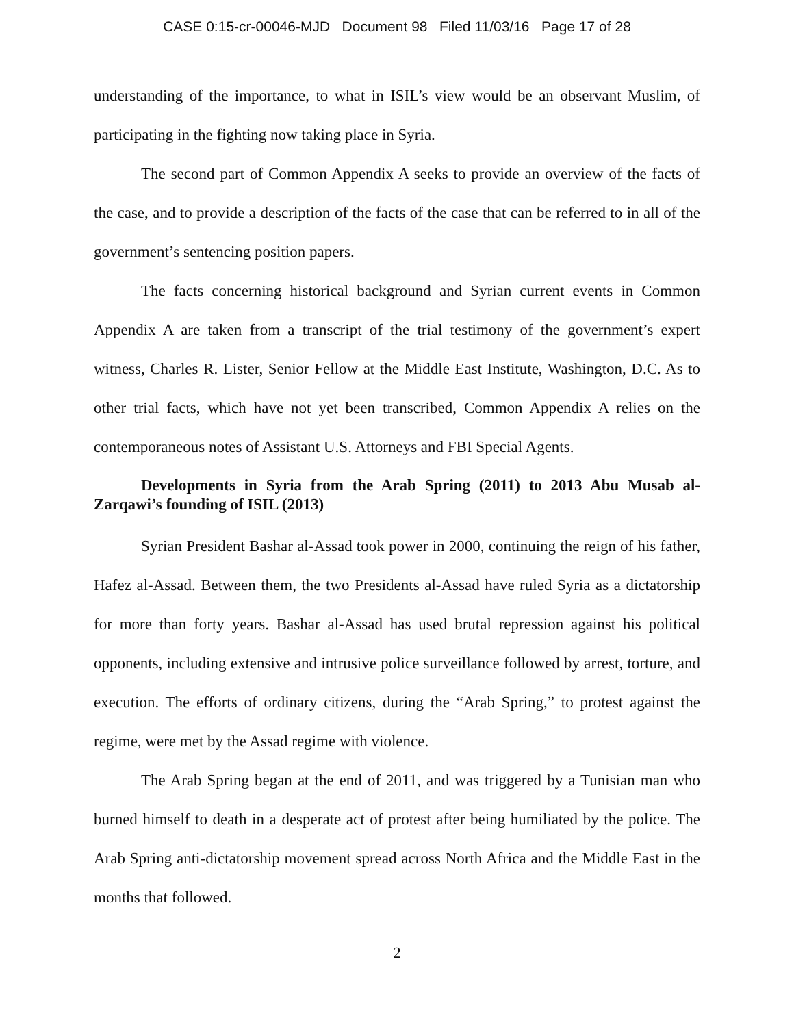CASE 0:15-cr-00046-MJD Document 98 Filed 11/03/16 Page 17 of 28
understanding of the importance, to what in ISIL’s view would be an observant Muslim, of participating in the fighting now taking place in Syria.
The second part of Common Appendix A seeks to provide an overview of the facts of the case, and to provide a description of the facts of the case that can be referred to in all of the government’s sentencing position papers.
The facts concerning historical background and Syrian current events in Common Appendix A are taken from a transcript of the trial testimony of the government’s expert witness, Charles R. Lister, Senior Fellow at the Middle East Institute, Washington, D.C. As to other trial facts, which have not yet been transcribed, Common Appendix A relies on the contemporaneous notes of Assistant U.S. Attorneys and FBI Special Agents.
Developments in Syria from the Arab Spring (2011) to 2013 Abu Musab al-Zarqawi’s founding of ISIL (2013)
Syrian President Bashar al-Assad took power in 2000, continuing the reign of his father, Hafez al-Assad. Between them, the two Presidents al-Assad have ruled Syria as a dictatorship for more than forty years. Bashar al-Assad has used brutal repression against his political opponents, including extensive and intrusive police surveillance followed by arrest, torture, and execution. The efforts of ordinary citizens, during the “Arab Spring,” to protest against the regime, were met by the Assad regime with violence.
The Arab Spring began at the end of 2011, and was triggered by a Tunisian man who burned himself to death in a desperate act of protest after being humiliated by the police. The Arab Spring anti-dictatorship movement spread across North Africa and the Middle East in the months that followed.
2